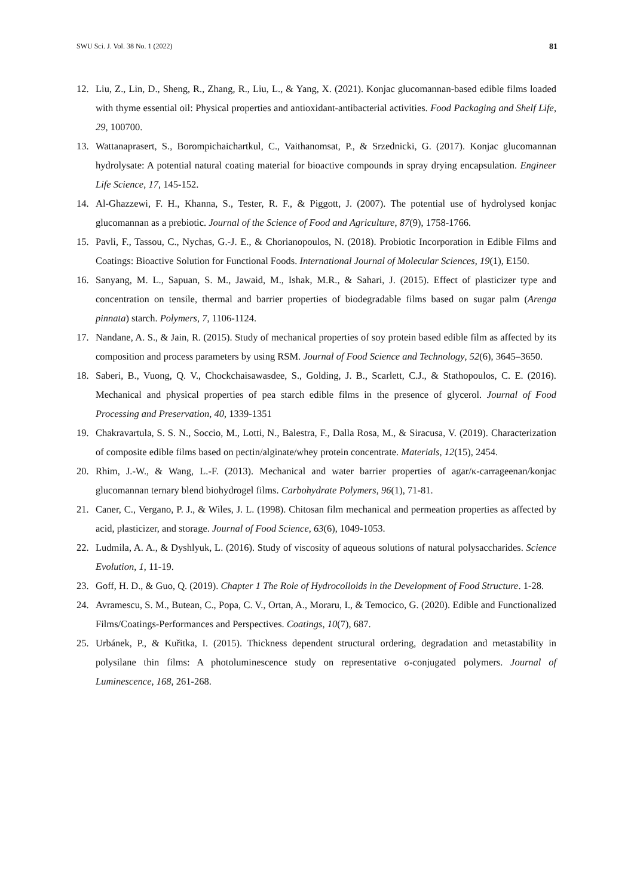SWU Sci. J. Vol. 38 No. 1 (2022) 81
12. Liu, Z., Lin, D., Sheng, R., Zhang, R., Liu, L., & Yang, X. (2021). Konjac glucomannan-based edible films loaded with thyme essential oil: Physical properties and antioxidant-antibacterial activities. Food Packaging and Shelf Life, 29, 100700.
13. Wattanaprasert, S., Borompichaichartkul, C., Vaithanomsat, P., & Srzednicki, G. (2017). Konjac glucomannan hydrolysate: A potential natural coating material for bioactive compounds in spray drying encapsulation. Engineer Life Science, 17, 145-152.
14. Al-Ghazzewi, F. H., Khanna, S., Tester, R. F., & Piggott, J. (2007). The potential use of hydrolysed konjac glucomannan as a prebiotic. Journal of the Science of Food and Agriculture, 87(9), 1758-1766.
15. Pavli, F., Tassou, C., Nychas, G.-J. E., & Chorianopoulos, N. (2018). Probiotic Incorporation in Edible Films and Coatings: Bioactive Solution for Functional Foods. International Journal of Molecular Sciences, 19(1), E150.
16. Sanyang, M. L., Sapuan, S. M., Jawaid, M., Ishak, M.R., & Sahari, J. (2015). Effect of plasticizer type and concentration on tensile, thermal and barrier properties of biodegradable films based on sugar palm (Arenga pinnata) starch. Polymers, 7, 1106-1124.
17. Nandane, A. S., & Jain, R. (2015). Study of mechanical properties of soy protein based edible film as affected by its composition and process parameters by using RSM. Journal of Food Science and Technology, 52(6), 3645–3650.
18. Saberi, B., Vuong, Q. V., Chockchaisawasdee, S., Golding, J. B., Scarlett, C.J., & Stathopoulos, C. E. (2016). Mechanical and physical properties of pea starch edible films in the presence of glycerol. Journal of Food Processing and Preservation, 40, 1339-1351
19. Chakravartula, S. S. N., Soccio, M., Lotti, N., Balestra, F., Dalla Rosa, M., & Siracusa, V. (2019). Characterization of composite edible films based on pectin/alginate/whey protein concentrate. Materials, 12(15), 2454.
20. Rhim, J.-W., & Wang, L.-F. (2013). Mechanical and water barrier properties of agar/κ-carrageenan/konjac glucomannan ternary blend biohydrogel films. Carbohydrate Polymers, 96(1), 71-81.
21. Caner, C., Vergano, P. J., & Wiles, J. L. (1998). Chitosan film mechanical and permeation properties as affected by acid, plasticizer, and storage. Journal of Food Science, 63(6), 1049-1053.
22. Ludmila, A. A., & Dyshlyuk, L. (2016). Study of viscosity of aqueous solutions of natural polysaccharides. Science Evolution, 1, 11-19.
23. Goff, H. D., & Guo, Q. (2019). Chapter 1 The Role of Hydrocolloids in the Development of Food Structure. 1-28.
24. Avramescu, S. M., Butean, C., Popa, C. V., Ortan, A., Moraru, I., & Temocico, G. (2020). Edible and Functionalized Films/Coatings-Performances and Perspectives. Coatings, 10(7), 687.
25. Urbánek, P., & Kuřitka, I. (2015). Thickness dependent structural ordering, degradation and metastability in polysilane thin films: A photoluminescence study on representative σ-conjugated polymers. Journal of Luminescence, 168, 261-268.